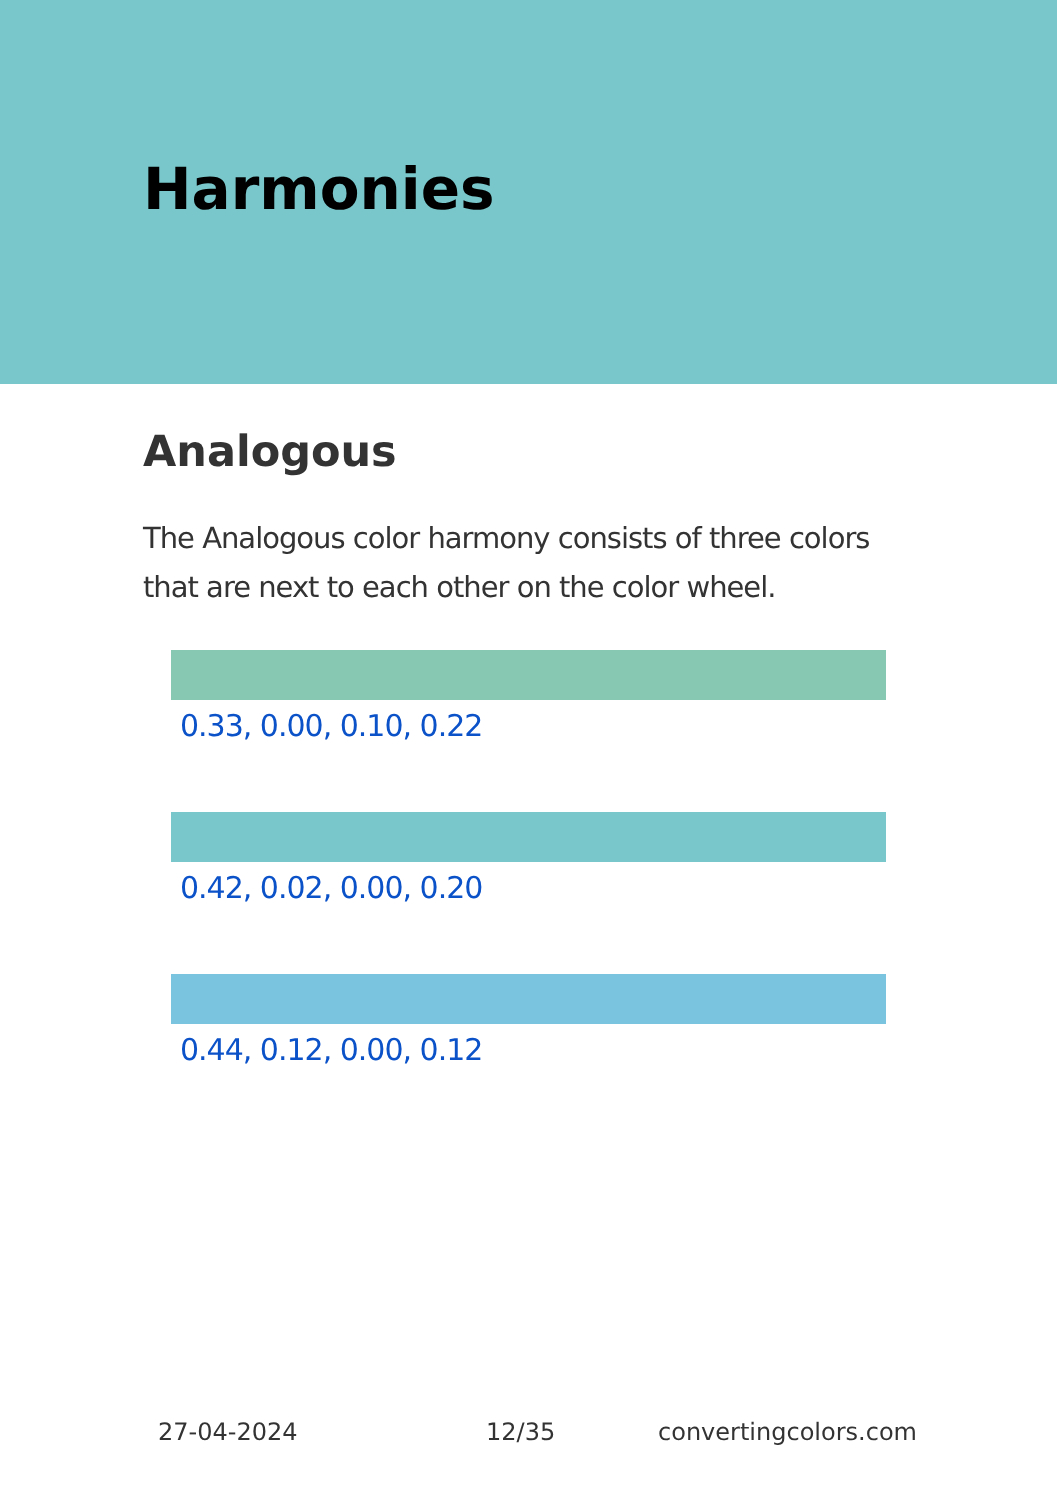Harmonies
Analogous
The Analogous color harmony consists of three colors that are next to each other on the color wheel.
0.33, 0.00, 0.10, 0.22
0.42, 0.02, 0.00, 0.20
0.44, 0.12, 0.00, 0.12
27-04-2024 12/35 convertingcolors.com